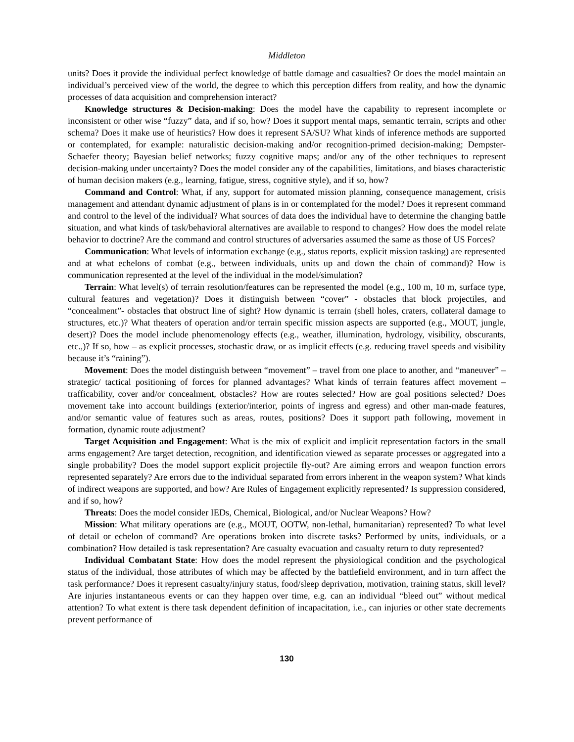Middleton
units? Does it provide the individual perfect knowledge of battle damage and casualties? Or does the model maintain an individual’s perceived view of the world, the degree to which this perception differs from reality, and how the dynamic processes of data acquisition and comprehension interact?
Knowledge structures & Decision-making: Does the model have the capability to represent incomplete or inconsistent or other wise “fuzzy” data, and if so, how? Does it support mental maps, semantic terrain, scripts and other schema? Does it make use of heuristics? How does it represent SA/SU? What kinds of inference methods are supported or contemplated, for example: naturalistic decision-making and/or recognition-primed decision-making; Dempster-Schaefer theory; Bayesian belief networks; fuzzy cognitive maps; and/or any of the other techniques to represent decision-making under uncertainty? Does the model consider any of the capabilities, limitations, and biases characteristic of human decision makers (e.g., learning, fatigue, stress, cognitive style), and if so, how?
Command and Control: What, if any, support for automated mission planning, consequence management, crisis management and attendant dynamic adjustment of plans is in or contemplated for the model? Does it represent command and control to the level of the individual? What sources of data does the individual have to determine the changing battle situation, and what kinds of task/behavioral alternatives are available to respond to changes? How does the model relate behavior to doctrine? Are the command and control structures of adversaries assumed the same as those of US Forces?
Communication: What levels of information exchange (e.g., status reports, explicit mission tasking) are represented and at what echelons of combat (e.g., between individuals, units up and down the chain of command)? How is communication represented at the level of the individual in the model/simulation?
Terrain: What level(s) of terrain resolution/features can be represented the model (e.g., 100 m, 10 m, surface type, cultural features and vegetation)? Does it distinguish between “cover” - obstacles that block projectiles, and “concealment”- obstacles that obstruct line of sight? How dynamic is terrain (shell holes, craters, collateral damage to structures, etc.)? What theaters of operation and/or terrain specific mission aspects are supported (e.g., MOUT, jungle, desert)? Does the model include phenomenology effects (e.g., weather, illumination, hydrology, visibility, obscurants, etc.,)? If so, how – as explicit processes, stochastic draw, or as implicit effects (e.g. reducing travel speeds and visibility because it’s “raining”).
Movement: Does the model distinguish between “movement” – travel from one place to another, and “maneuver” – strategic/ tactical positioning of forces for planned advantages? What kinds of terrain features affect movement – trafficability, cover and/or concealment, obstacles? How are routes selected? How are goal positions selected? Does movement take into account buildings (exterior/interior, points of ingress and egress) and other man-made features, and/or semantic value of features such as areas, routes, positions? Does it support path following, movement in formation, dynamic route adjustment?
Target Acquisition and Engagement: What is the mix of explicit and implicit representation factors in the small arms engagement? Are target detection, recognition, and identification viewed as separate processes or aggregated into a single probability? Does the model support explicit projectile fly-out? Are aiming errors and weapon function errors represented separately? Are errors due to the individual separated from errors inherent in the weapon system? What kinds of indirect weapons are supported, and how? Are Rules of Engagement explicitly represented? Is suppression considered, and if so, how?
Threats: Does the model consider IEDs, Chemical, Biological, and/or Nuclear Weapons? How?
Mission: What military operations are (e.g., MOUT, OOTW, non-lethal, humanitarian) represented? To what level of detail or echelon of command? Are operations broken into discrete tasks? Performed by units, individuals, or a combination? How detailed is task representation? Are casualty evacuation and casualty return to duty represented?
Individual Combatant State: How does the model represent the physiological condition and the psychological status of the individual, those attributes of which may be affected by the battlefield environment, and in turn affect the task performance? Does it represent casualty/injury status, food/sleep deprivation, motivation, training status, skill level? Are injuries instantaneous events or can they happen over time, e.g. can an individual “bleed out” without medical attention? To what extent is there task dependent definition of incapacitation, i.e., can injuries or other state decrements prevent performance of
130